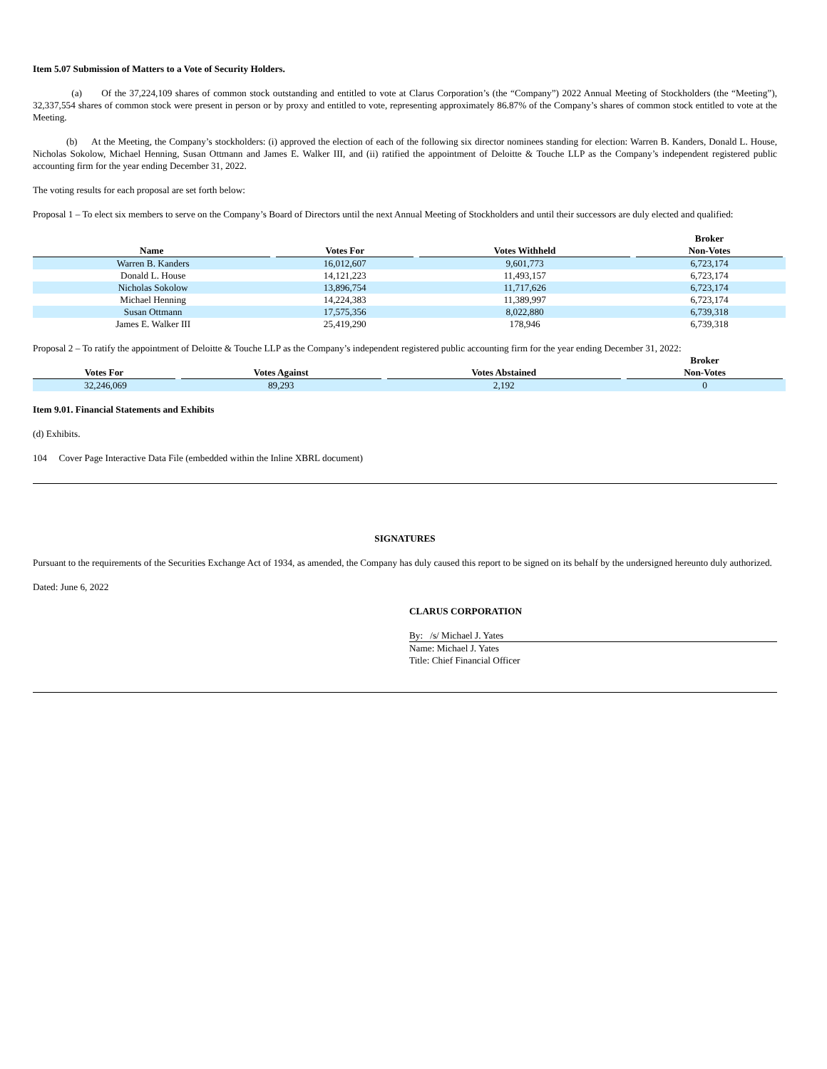Item 5.07 Submission of Matters to a Vote of Security Holders.
(a) Of the 37,224,109 shares of common stock outstanding and entitled to vote at Clarus Corporation’s (the “Company”) 2022 Annual Meeting of Stockholders (the “Meeting”), 32,337,554 shares of common stock were present in person or by proxy and entitled to vote, representing approximately 86.87% of the Company’s shares of common stock entitled to vote at the Meeting.
(b) At the Meeting, the Company’s stockholders: (i) approved the election of each of the following six director nominees standing for election: Warren B. Kanders, Donald L. House, Nicholas Sokolow, Michael Henning, Susan Ottmann and James E. Walker III, and (ii) ratified the appointment of Deloitte & Touche LLP as the Company’s independent registered public accounting firm for the year ending December 31, 2022.
The voting results for each proposal are set forth below:
Proposal 1 – To elect six members to serve on the Company’s Board of Directors until the next Annual Meeting of Stockholders and until their successors are duly elected and qualified:
| Name | Votes For | Votes Withheld | Broker Non-Votes |
| --- | --- | --- | --- |
| Warren B. Kanders | 16,012,607 | 9,601,773 | 6,723,174 |
| Donald L. House | 14,121,223 | 11,493,157 | 6,723,174 |
| Nicholas Sokolow | 13,896,754 | 11,717,626 | 6,723,174 |
| Michael Henning | 14,224,383 | 11,389,997 | 6,723,174 |
| Susan Ottmann | 17,575,356 | 8,022,880 | 6,739,318 |
| James E. Walker III | 25,419,290 | 178,946 | 6,739,318 |
Proposal 2 – To ratify the appointment of Deloitte & Touche LLP as the Company’s independent registered public accounting firm for the year ending December 31, 2022:
| Votes For | Votes Against | Votes Abstained | Broker Non-Votes |
| --- | --- | --- | --- |
| 32,246,069 | 89,293 | 2,192 | 0 |
Item 9.01. Financial Statements and Exhibits
(d) Exhibits.
104 Cover Page Interactive Data File (embedded within the Inline XBRL document)
SIGNATURES
Pursuant to the requirements of the Securities Exchange Act of 1934, as amended, the Company has duly caused this report to be signed on its behalf by the undersigned hereunto duly authorized.
Dated: June 6, 2022
CLARUS CORPORATION
By: /s/ Michael J. Yates
Name: Michael J. Yates
Title: Chief Financial Officer